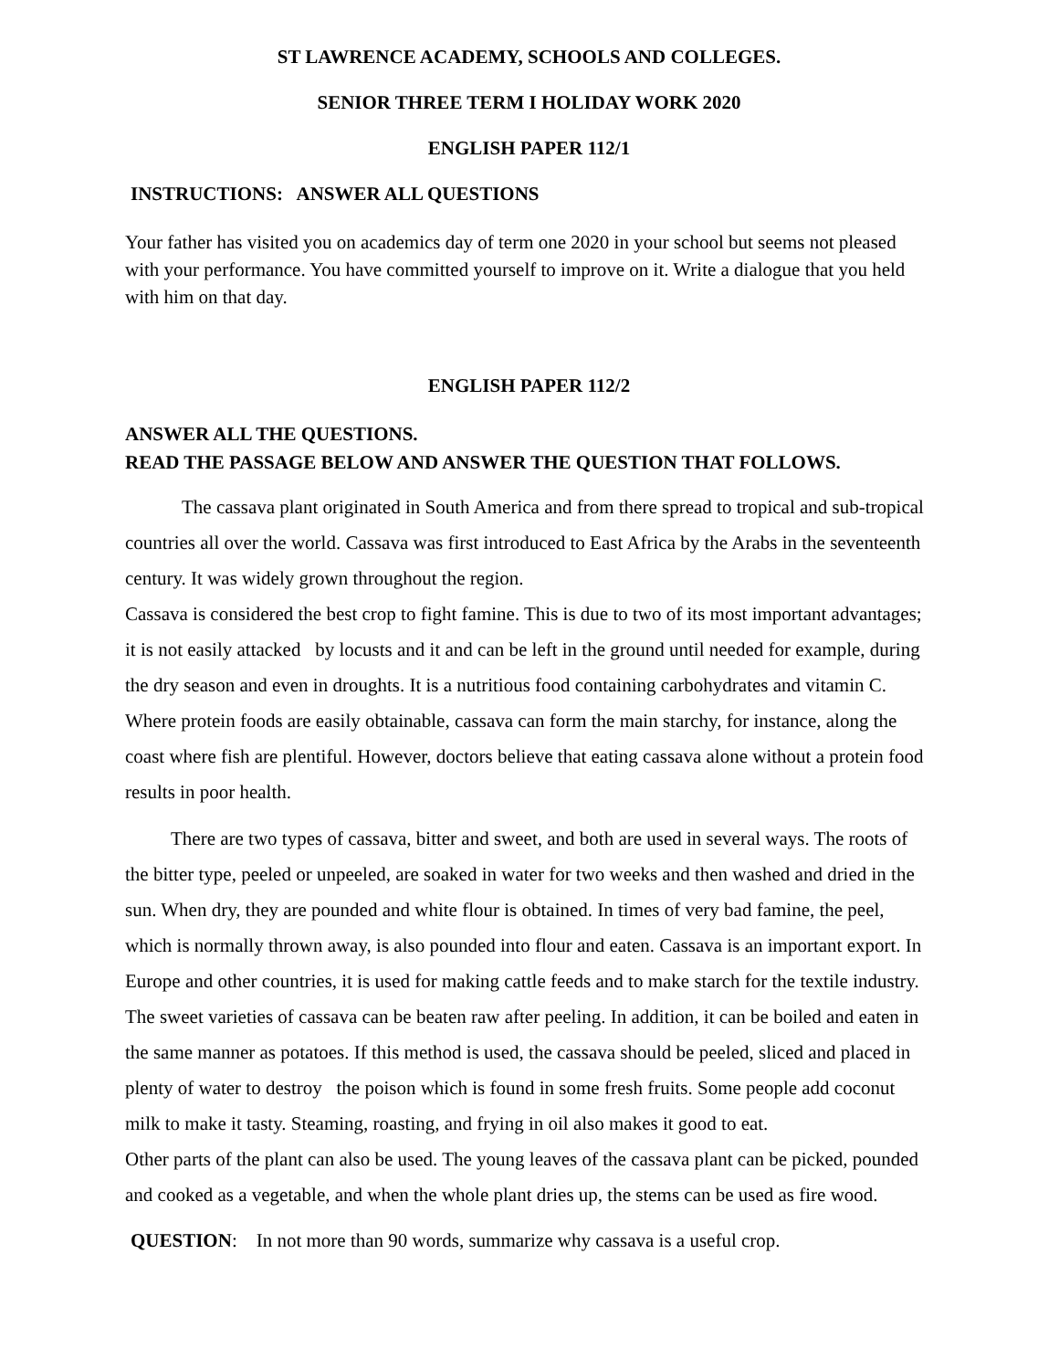ST LAWRENCE ACADEMY, SCHOOLS AND COLLEGES.
SENIOR THREE TERM I HOLIDAY WORK 2020
ENGLISH PAPER 112/1
INSTRUCTIONS: ANSWER ALL QUESTIONS
Your father has visited you on academics day of term one 2020 in your school but seems not pleased with your performance. You have committed yourself to improve on it. Write a dialogue that you held with him on that day.
ENGLISH PAPER 112/2
ANSWER ALL THE QUESTIONS.
READ THE PASSAGE BELOW AND ANSWER THE QUESTION THAT FOLLOWS.
The cassava plant originated in South America and from there spread to tropical and sub-tropical countries all over the world. Cassava was first introduced to East Africa by the Arabs in the seventeenth century. It was widely grown throughout the region.
Cassava is considered the best crop to fight famine. This is due to two of its most important advantages; it is not easily attacked by locusts and it and can be left in the ground until needed for example, during the dry season and even in droughts. It is a nutritious food containing carbohydrates and vitamin C. Where protein foods are easily obtainable, cassava can form the main starchy, for instance, along the coast where fish are plentiful. However, doctors believe that eating cassava alone without a protein food results in poor health.
There are two types of cassava, bitter and sweet, and both are used in several ways. The roots of the bitter type, peeled or unpeeled, are soaked in water for two weeks and then washed and dried in the sun. When dry, they are pounded and white flour is obtained. In times of very bad famine, the peel, which is normally thrown away, is also pounded into flour and eaten. Cassava is an important export. In Europe and other countries, it is used for making cattle feeds and to make starch for the textile industry. The sweet varieties of cassava can be beaten raw after peeling. In addition, it can be boiled and eaten in the same manner as potatoes. If this method is used, the cassava should be peeled, sliced and placed in plenty of water to destroy the poison which is found in some fresh fruits. Some people add coconut milk to make it tasty. Steaming, roasting, and frying in oil also makes it good to eat.
Other parts of the plant can also be used. The young leaves of the cassava plant can be picked, pounded and cooked as a vegetable, and when the whole plant dries up, the stems can be used as fire wood.
QUESTION: In not more than 90 words, summarize why cassava is a useful crop.